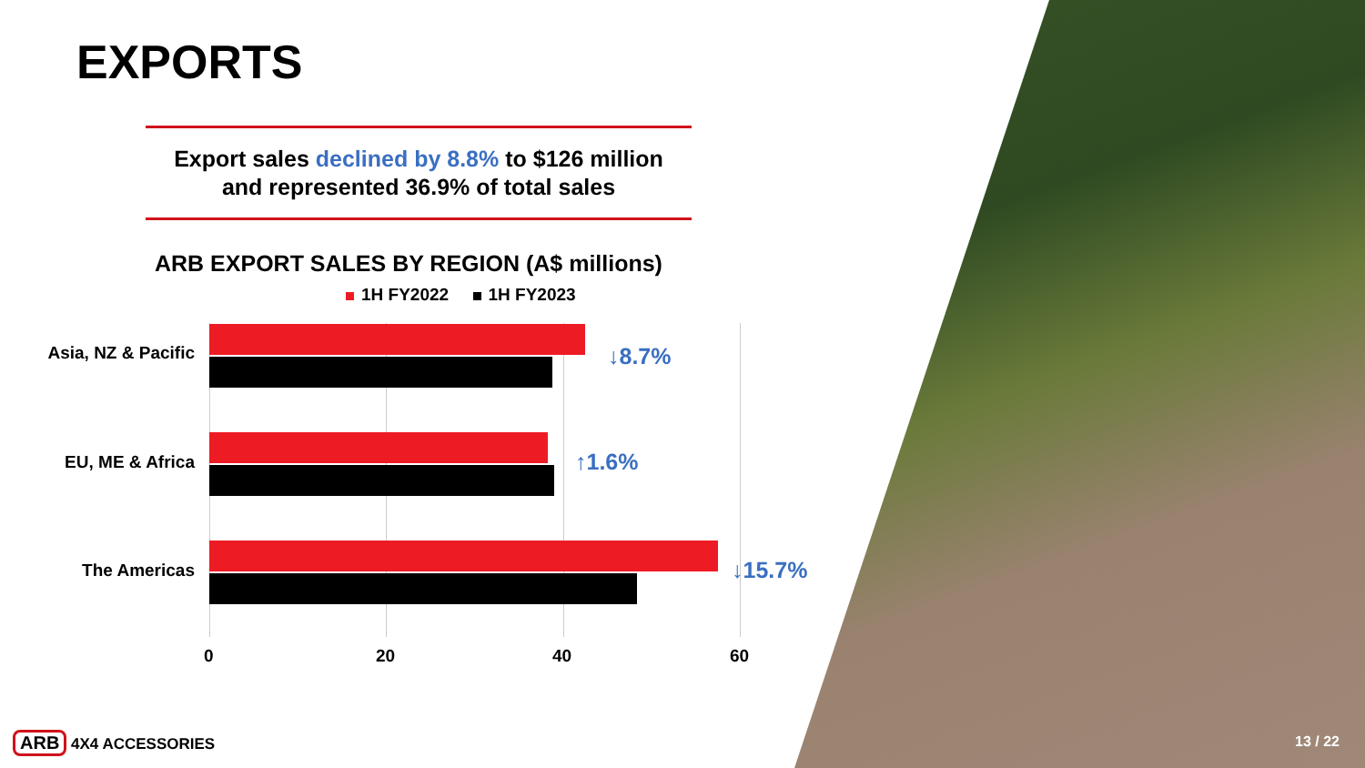EXPORTS
Export sales declined by 8.8% to $126 million
and represented 36.9% of total sales
ARB EXPORT SALES BY REGION (A$ millions)
1H FY2022 1H FY2023
Asia, NZ & Pacific ↓8.7%
EU, ME & Africa ↑1.6%
The Americas ↓15.7%
0 20 40 60
ARB 4X4 ACCESSORIES 13 / 22